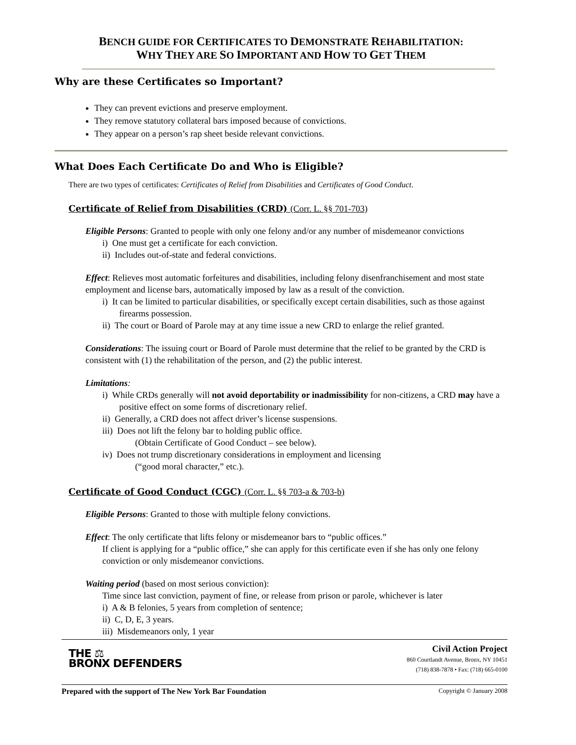BENCH GUIDE FOR CERTIFICATES TO DEMONSTRATE REHABILITATION:
WHY THEY ARE SO IMPORTANT AND HOW TO GET THEM
Why are these Certificates so Important?
They can prevent evictions and preserve employment.
They remove statutory collateral bars imposed because of convictions.
They appear on a person’s rap sheet beside relevant convictions.
What Does Each Certificate Do and Who is Eligible?
There are two types of certificates: Certificates of Relief from Disabilities and Certificates of Good Conduct.
Certificate of Relief from Disabilities (CRD) (Corr. L. §§ 701-703)
Eligible Persons: Granted to people with only one felony and/or any number of misdemeanor convictions
i) One must get a certificate for each conviction.
ii) Includes out-of-state and federal convictions.
Effect: Relieves most automatic forfeitures and disabilities, including felony disenfranchisement and most state employment and license bars, automatically imposed by law as a result of the conviction.
i) It can be limited to particular disabilities, or specifically except certain disabilities, such as those against firearms possession.
ii) The court or Board of Parole may at any time issue a new CRD to enlarge the relief granted.
Considerations: The issuing court or Board of Parole must determine that the relief to be granted by the CRD is consistent with (1) the rehabilitation of the person, and (2) the public interest.
Limitations:
i) While CRDs generally will not avoid deportability or inadmissibility for non-citizens, a CRD may have a positive effect on some forms of discretionary relief.
ii) Generally, a CRD does not affect driver’s license suspensions.
iii) Does not lift the felony bar to holding public office.
(Obtain Certificate of Good Conduct – see below).
iv) Does not trump discretionary considerations in employment and licensing
(“good moral character,” etc.).
Certificate of Good Conduct (CGC) (Corr. L. §§ 703-a & 703-b)
Eligible Persons: Granted to those with multiple felony convictions.
Effect: The only certificate that lifts felony or misdemeanor bars to “public offices.”
If client is applying for a “public office,” she can apply for this certificate even if she has only one felony conviction or only misdemeanor convictions.
Waiting period (based on most serious conviction):
Time since last conviction, payment of fine, or release from prison or parole, whichever is later
i) A & B felonies, 5 years from completion of sentence;
ii) C, D, E, 3 years.
iii) Misdemeanors only, 1 year
THE ⚖
BRONX DEFENDERS
Civil Action Project
860 Courtlandt Avenue, Bronx, NY 10451
(718) 838-7878 • Fax: (718) 665-0100
Prepared with the support of The New York Bar Foundation Copyright © January 2008